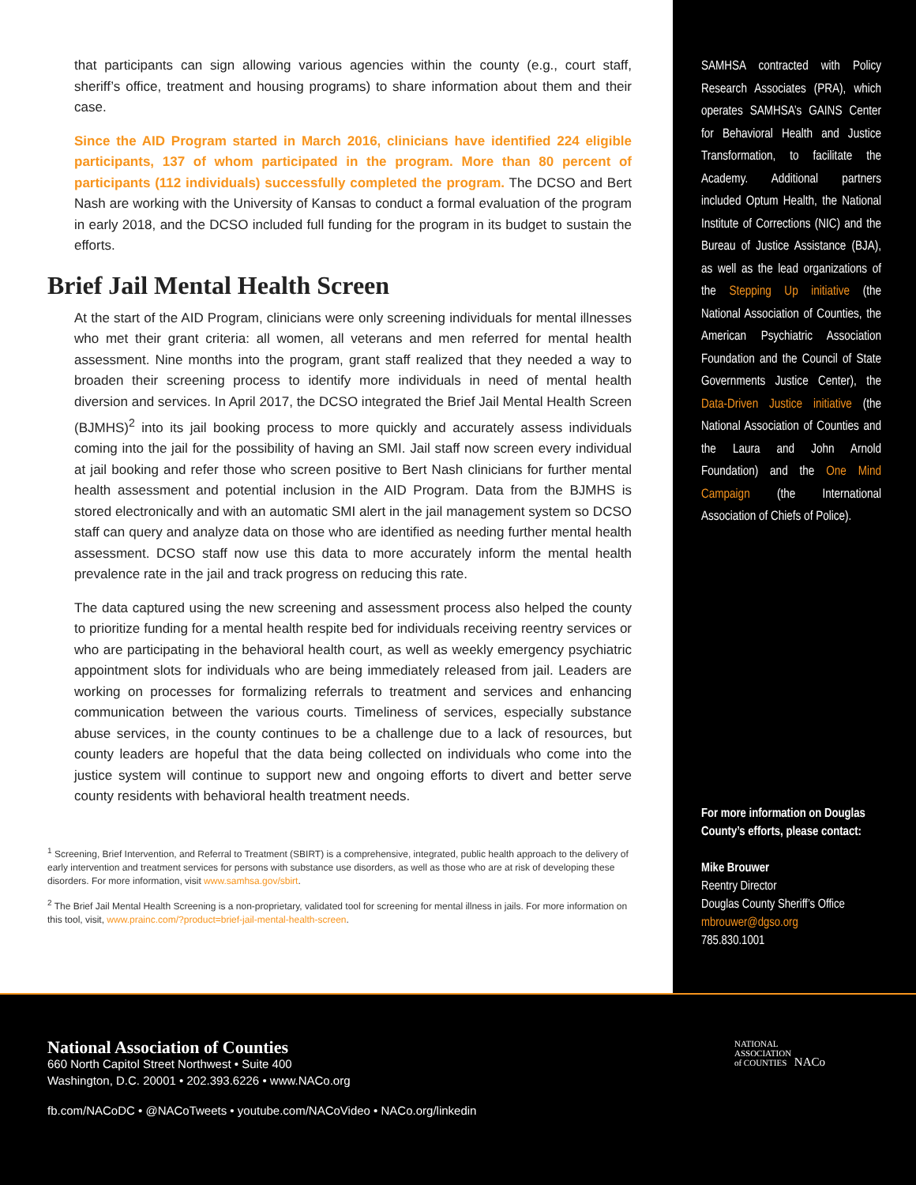that participants can sign allowing various agencies within the county (e.g., court staff, sheriff’s office, treatment and housing programs) to share information about them and their case.
Since the AID Program started in March 2016, clinicians have identified 224 eligible participants, 137 of whom participated in the program. More than 80 percent of participants (112 individuals) successfully completed the program. The DCSO and Bert Nash are working with the University of Kansas to conduct a formal evaluation of the program in early 2018, and the DCSO included full funding for the program in its budget to sustain the efforts.
Brief Jail Mental Health Screen
At the start of the AID Program, clinicians were only screening individuals for mental illnesses who met their grant criteria: all women, all veterans and men referred for mental health assessment. Nine months into the program, grant staff realized that they needed a way to broaden their screening process to identify more individuals in need of mental health diversion and services. In April 2017, the DCSO integrated the Brief Jail Mental Health Screen (BJMHS)<sup>2</sup> into its jail booking process to more quickly and accurately assess individuals coming into the jail for the possibility of having an SMI. Jail staff now screen every individual at jail booking and refer those who screen positive to Bert Nash clinicians for further mental health assessment and potential inclusion in the AID Program. Data from the BJMHS is stored electronically and with an automatic SMI alert in the jail management system so DCSO staff can query and analyze data on those who are identified as needing further mental health assessment. DCSO staff now use this data to more accurately inform the mental health prevalence rate in the jail and track progress on reducing this rate.
The data captured using the new screening and assessment process also helped the county to prioritize funding for a mental health respite bed for individuals receiving reentry services or who are participating in the behavioral health court, as well as weekly emergency psychiatric appointment slots for individuals who are being immediately released from jail. Leaders are working on processes for formalizing referrals to treatment and services and enhancing communication between the various courts. Timeliness of services, especially substance abuse services, in the county continues to be a challenge due to a lack of resources, but county leaders are hopeful that the data being collected on individuals who come into the justice system will continue to support new and ongoing efforts to divert and better serve county residents with behavioral health treatment needs.
<sup>1</sup> Screening, Brief Intervention, and Referral to Treatment (SBIRT) is a comprehensive, integrated, public health approach to the delivery of early intervention and treatment services for persons with substance use disorders, as well as those who are at risk of developing these disorders. For more information, visit www.samhsa.gov/sbirt.
<sup>2</sup> The Brief Jail Mental Health Screening is a non-proprietary, validated tool for screening for mental illness in jails. For more information on this tool, visit, www.prainc.com/?product=brief-jail-mental-health-screen.
SAMHSA contracted with Policy Research Associates (PRA), which operates SAMHSA’s GAINS Center for Behavioral Health and Justice Transformation, to facilitate the Academy. Additional partners included Optum Health, the National Institute of Corrections (NIC) and the Bureau of Justice Assistance (BJA), as well as the lead organizations of the Stepping Up initiative (the National Association of Counties, the American Psychiatric Association Foundation and the Council of State Governments Justice Center), the Data-Driven Justice initiative (the National Association of Counties and the Laura and John Arnold Foundation) and the One Mind Campaign (the International Association of Chiefs of Police).
For more information on Douglas County’s efforts, please contact:
Mike Brouwer
Reentry Director
Douglas County Sheriff’s Office
mbrouwer@dgso.org
785.830.1001
National Association of Counties
660 North Capitol Street Northwest • Suite 400
Washington, D.C. 20001 • 202.393.6226 • www.NACo.org
fb.com/NACoDC • @NACoTweets • youtube.com/NACoVideo • NACo.org/linkedin
NATIONAL
ASSOCIATION
of COUNTIES NACo